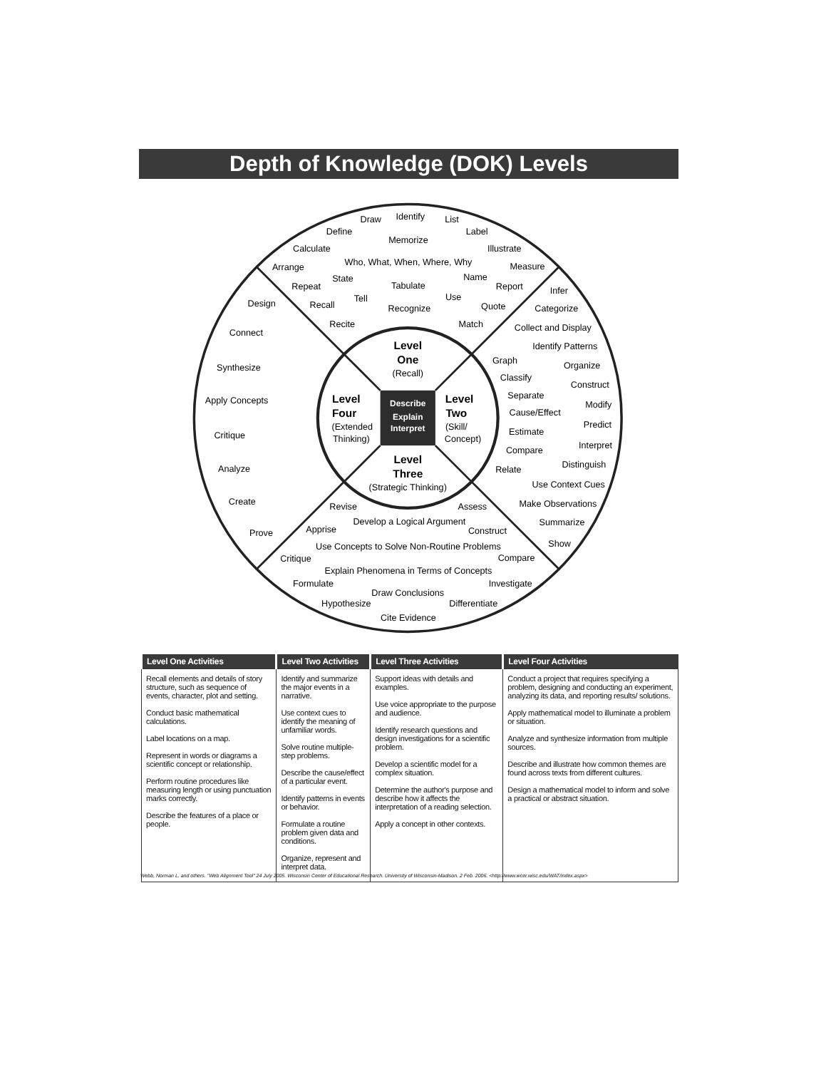Depth of Knowledge (DOK) Levels
Describe
Explain
Interpret
Level
One
(Recall)
Level
Two
(Skill/
Concept)
Level
Four
(Extended
Thinking)
Level
Three
(Strategic Thinking)
Draw
Identify
List
Define
Label
Memorize
Calculate
Illustrate
Who, What, When, Where, Why
Arrange
Measure
State
Name
Repeat
Tabulate
Report
Tell
Use
Recall
Recognize
Quote
Recite
Match
Infer
Categorize
Collect and Display
Identify Patterns
Graph
Organize
Classify
Construct
Separate
Modify
Cause/Effect
Predict
Estimate
Interpret
Compare
Distinguish
Relate
Use Context Cues
Make Observations
Summarize
Show
Design
Connect
Synthesize
Apply Concepts
Critique
Analyze
Create
Prove
Revise
Assess
Develop a Logical Argument
Apprise
Construct
Use Concepts to Solve Non-Routine Problems
Critique
Compare
Explain Phenomena in Terms of Concepts
Formulate
Investigate
Draw Conclusions
Hypothesize
Differentiate
Cite Evidence
| Level One Activities | Level Two Activities | Level Three Activities | Level Four Activities |
| --- | --- | --- | --- |
| Recall elements and details of story structure, such as sequence of events, character, plot and setting. Conduct basic mathematical calculations. Label locations on a map. Represent in words or diagrams a scientific concept or relationship. Perform routine procedures like measuring length or using punctuation marks correctly. Describe the features of a place or people. | Identify and summarize the major events in a narrative. Use context cues to identify the meaning of unfamiliar words. Solve routine multiple-step problems. Describe the cause/effect of a particular event. Identify patterns in events or behavior. Formulate a routine problem given data and conditions. Organize, represent and interpret data. | Support ideas with details and examples. Use voice appropriate to the purpose and audience. Identify research questions and design investigations for a scientific problem. Develop a scientific model for a complex situation. Determine the author's purpose and describe how it affects the interpretation of a reading selection. Apply a concept in other contexts. | Conduct a project that requires specifying a problem, designing and conducting an experiment, analyzing its data, and reporting results/ solutions. Apply mathematical model to illuminate a problem or situation. Analyze and synthesize information from multiple sources. Describe and illustrate how common themes are found across texts from different cultures. Design a mathematical model to inform and solve a practical or abstract situation. |
Webb, Norman L. and others. "Web Alignment Tool" 24 July 2005. Wisconsin Center of Educational Research. University of Wisconsin-Madison. 2 Feb. 2006. <http://www.wcer.wisc.edu/WAT/index.aspx>